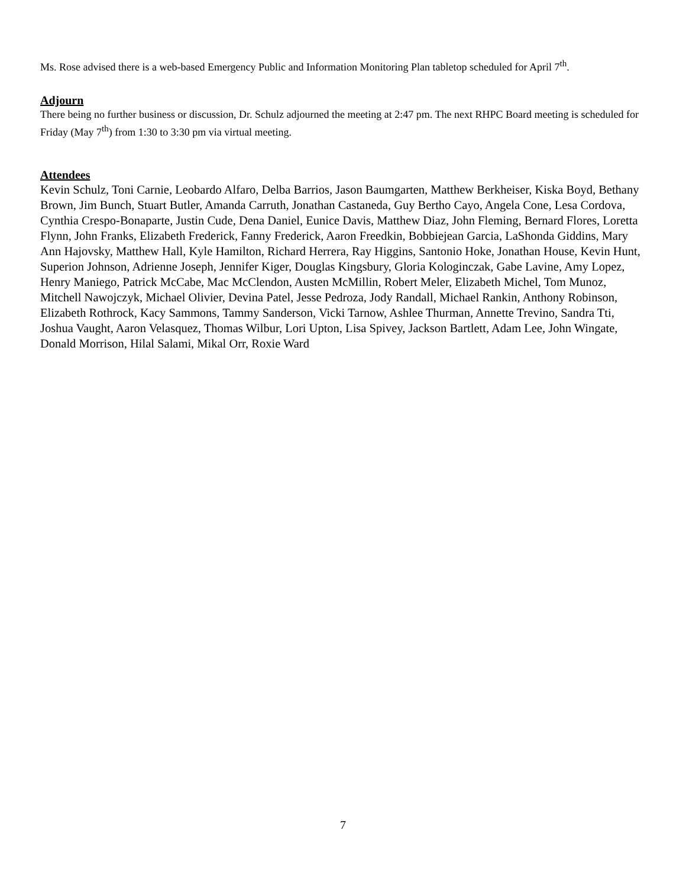Ms. Rose advised there is a web-based Emergency Public and Information Monitoring Plan tabletop scheduled for April 7<sup>th</sup>.
Adjourn
There being no further business or discussion, Dr. Schulz adjourned the meeting at 2:47 pm. The next RHPC Board meeting is scheduled for Friday (May 7<sup>th</sup>) from 1:30 to 3:30 pm via virtual meeting.
Attendees
Kevin Schulz, Toni Carnie, Leobardo Alfaro, Delba Barrios, Jason Baumgarten, Matthew Berkheiser, Kiska Boyd, Bethany Brown, Jim Bunch, Stuart Butler, Amanda Carruth, Jonathan Castaneda, Guy Bertho Cayo, Angela Cone, Lesa Cordova, Cynthia Crespo-Bonaparte, Justin Cude, Dena Daniel, Eunice Davis, Matthew Diaz, John Fleming, Bernard Flores, Loretta Flynn, John Franks, Elizabeth Frederick, Fanny Frederick, Aaron Freedkin, Bobbiejean Garcia, LaShonda Giddins, Mary Ann Hajovsky, Matthew Hall, Kyle Hamilton, Richard Herrera, Ray Higgins, Santonio Hoke, Jonathan House, Kevin Hunt, Superion Johnson, Adrienne Joseph, Jennifer Kiger, Douglas Kingsbury, Gloria Kologinczak, Gabe Lavine, Amy Lopez, Henry Maniego, Patrick McCabe, Mac McClendon, Austen McMillin, Robert Meler, Elizabeth Michel, Tom Munoz, Mitchell Nawojczyk, Michael Olivier, Devina Patel, Jesse Pedroza, Jody Randall, Michael Rankin, Anthony Robinson, Elizabeth Rothrock, Kacy Sammons, Tammy Sanderson, Vicki Tarnow, Ashlee Thurman, Annette Trevino, Sandra Tti, Joshua Vaught, Aaron Velasquez, Thomas Wilbur, Lori Upton, Lisa Spivey, Jackson Bartlett, Adam Lee, John Wingate, Donald Morrison, Hilal Salami, Mikal Orr, Roxie Ward
7